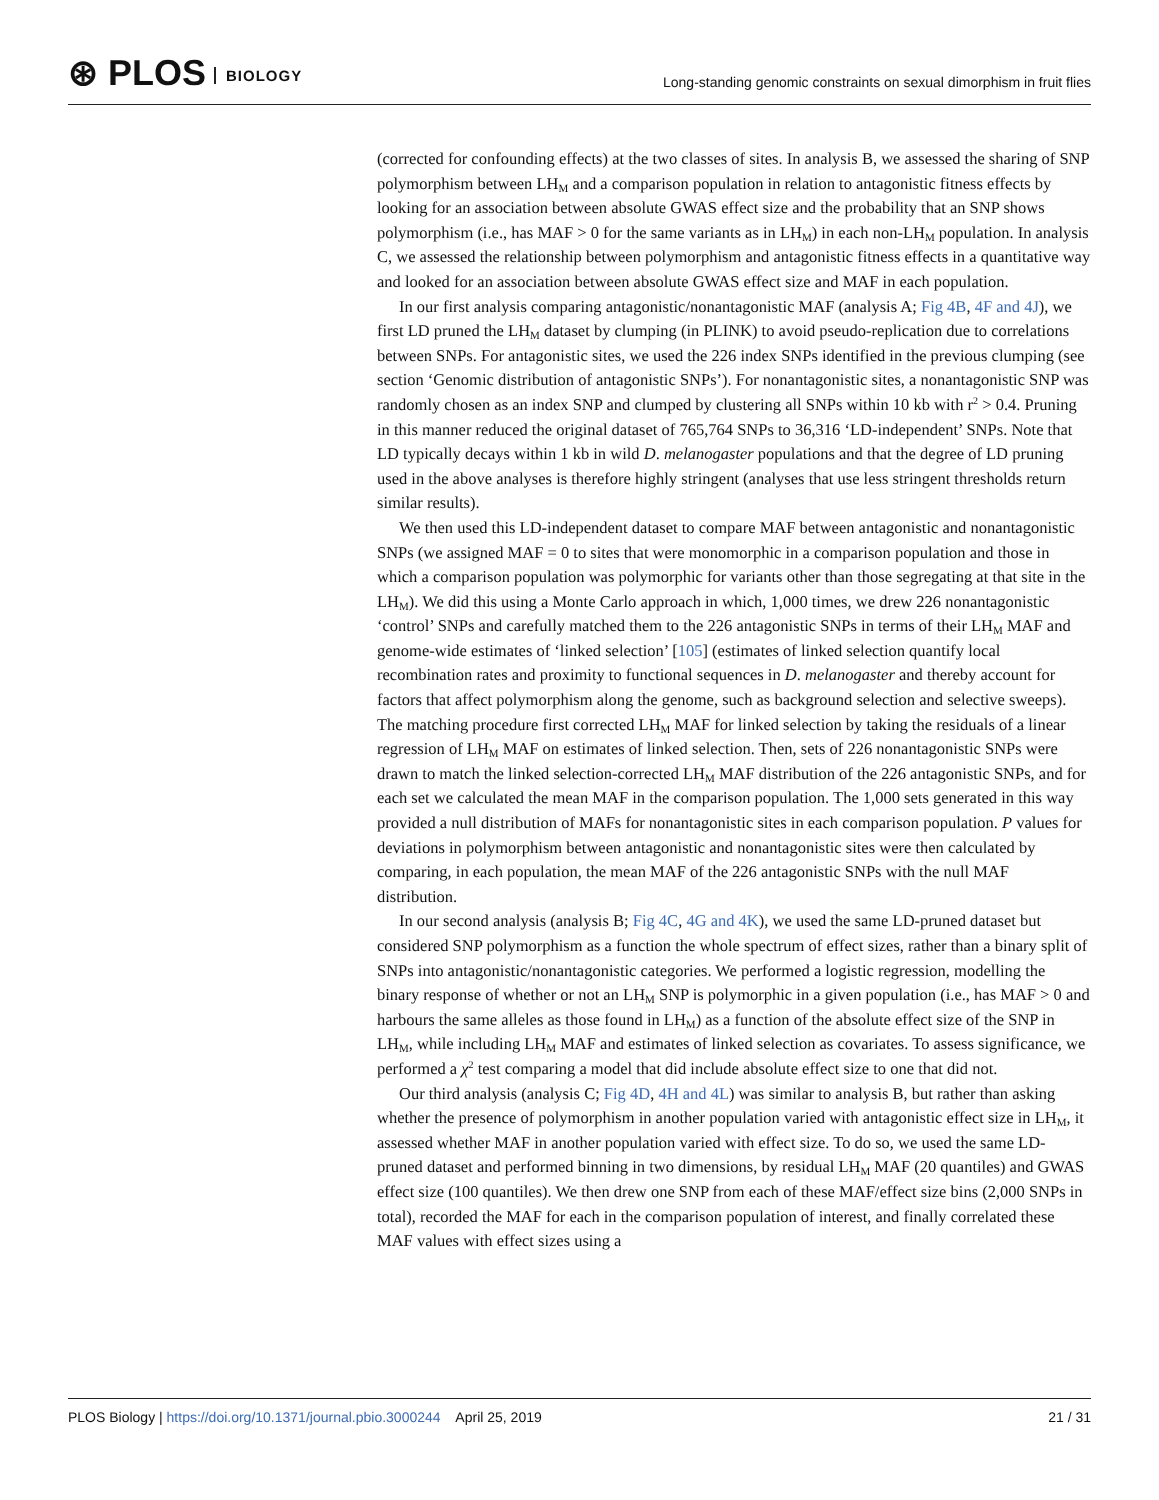⊛ PLOS BIOLOGY
Long-standing genomic constraints on sexual dimorphism in fruit flies
(corrected for confounding effects) at the two classes of sites. In analysis B, we assessed the sharing of SNP polymorphism between LH<sub>M</sub> and a comparison population in relation to antagonistic fitness effects by looking for an association between absolute GWAS effect size and the probability that an SNP shows polymorphism (i.e., has MAF > 0 for the same variants as in LH<sub>M</sub>) in each non-LH<sub>M</sub> population. In analysis C, we assessed the relationship between polymorphism and antagonistic fitness effects in a quantitative way and looked for an association between absolute GWAS effect size and MAF in each population.
In our first analysis comparing antagonistic/nonantagonistic MAF (analysis A; Fig 4B, 4F and 4J), we first LD pruned the LH<sub>M</sub> dataset by clumping (in PLINK) to avoid pseudo-replication due to correlations between SNPs. For antagonistic sites, we used the 226 index SNPs identified in the previous clumping (see section ‘Genomic distribution of antagonistic SNPs’). For nonantagonistic sites, a nonantagonistic SNP was randomly chosen as an index SNP and clumped by clustering all SNPs within 10 kb with r<sup>2</sup> > 0.4. Pruning in this manner reduced the original dataset of 765,764 SNPs to 36,316 ‘LD-independent’ SNPs. Note that LD typically decays within 1 kb in wild D. melanogaster populations and that the degree of LD pruning used in the above analyses is therefore highly stringent (analyses that use less stringent thresholds return similar results).
We then used this LD-independent dataset to compare MAF between antagonistic and nonantagonistic SNPs (we assigned MAF = 0 to sites that were monomorphic in a comparison population and those in which a comparison population was polymorphic for variants other than those segregating at that site in the LH<sub>M</sub>). We did this using a Monte Carlo approach in which, 1,000 times, we drew 226 nonantagonistic ‘control’ SNPs and carefully matched them to the 226 antagonistic SNPs in terms of their LH<sub>M</sub> MAF and genome-wide estimates of ‘linked selection’ [105] (estimates of linked selection quantify local recombination rates and proximity to functional sequences in D. melanogaster and thereby account for factors that affect polymorphism along the genome, such as background selection and selective sweeps). The matching procedure first corrected LH<sub>M</sub> MAF for linked selection by taking the residuals of a linear regression of LH<sub>M</sub> MAF on estimates of linked selection. Then, sets of 226 nonantagonistic SNPs were drawn to match the linked selection-corrected LH<sub>M</sub> MAF distribution of the 226 antagonistic SNPs, and for each set we calculated the mean MAF in the comparison population. The 1,000 sets generated in this way provided a null distribution of MAFs for nonantagonistic sites in each comparison population. P values for deviations in polymorphism between antagonistic and nonantagonistic sites were then calculated by comparing, in each population, the mean MAF of the 226 antagonistic SNPs with the null MAF distribution.
In our second analysis (analysis B; Fig 4C, 4G and 4K), we used the same LD-pruned dataset but considered SNP polymorphism as a function the whole spectrum of effect sizes, rather than a binary split of SNPs into antagonistic/nonantagonistic categories. We performed a logistic regression, modelling the binary response of whether or not an LH<sub>M</sub> SNP is polymorphic in a given population (i.e., has MAF > 0 and harbours the same alleles as those found in LH<sub>M</sub>) as a function of the absolute effect size of the SNP in LH<sub>M</sub>, while including LH<sub>M</sub> MAF and estimates of linked selection as covariates. To assess significance, we performed a χ<sup>2</sup> test comparing a model that did include absolute effect size to one that did not.
Our third analysis (analysis C; Fig 4D, 4H and 4L) was similar to analysis B, but rather than asking whether the presence of polymorphism in another population varied with antagonistic effect size in LH<sub>M</sub>, it assessed whether MAF in another population varied with effect size. To do so, we used the same LD-pruned dataset and performed binning in two dimensions, by residual LH<sub>M</sub> MAF (20 quantiles) and GWAS effect size (100 quantiles). We then drew one SNP from each of these MAF/effect size bins (2,000 SNPs in total), recorded the MAF for each in the comparison population of interest, and finally correlated these MAF values with effect sizes using a
PLOS Biology | https://doi.org/10.1371/journal.pbio.3000244 April 25, 2019 21 / 31